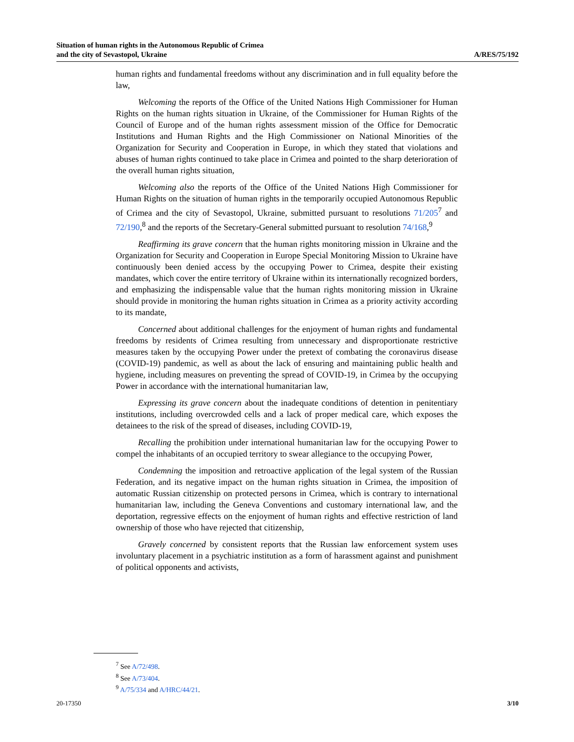Situation of human rights in the Autonomous Republic of Crimea
and the city of Sevastopol, Ukraine
A/RES/75/192
human rights and fundamental freedoms without any discrimination and in full equality before the law,
Welcoming the reports of the Office of the United Nations High Commissioner for Human Rights on the human rights situation in Ukraine, of the Commissioner for Human Rights of the Council of Europe and of the human rights assessment mission of the Office for Democratic Institutions and Human Rights and the High Commissioner on National Minorities of the Organization for Security and Cooperation in Europe, in which they stated that violations and abuses of human rights continued to take place in Crimea and pointed to the sharp deterioration of the overall human rights situation,
Welcoming also the reports of the Office of the United Nations High Commissioner for Human Rights on the situation of human rights in the temporarily occupied Autonomous Republic of Crimea and the city of Sevastopol, Ukraine, submitted pursuant to resolutions 71/205<sup>7</sup> and 72/190,<sup>8</sup> and the reports of the Secretary-General submitted pursuant to resolution 74/168,<sup>9</sup>
Reaffirming its grave concern that the human rights monitoring mission in Ukraine and the Organization for Security and Cooperation in Europe Special Monitoring Mission to Ukraine have continuously been denied access by the occupying Power to Crimea, despite their existing mandates, which cover the entire territory of Ukraine within its internationally recognized borders, and emphasizing the indispensable value that the human rights monitoring mission in Ukraine should provide in monitoring the human rights situation in Crimea as a priority activity according to its mandate,
Concerned about additional challenges for the enjoyment of human rights and fundamental freedoms by residents of Crimea resulting from unnecessary and disproportionate restrictive measures taken by the occupying Power under the pretext of combating the coronavirus disease (COVID-19) pandemic, as well as about the lack of ensuring and maintaining public health and hygiene, including measures on preventing the spread of COVID-19, in Crimea by the occupying Power in accordance with the international humanitarian law,
Expressing its grave concern about the inadequate conditions of detention in penitentiary institutions, including overcrowded cells and a lack of proper medical care, which exposes the detainees to the risk of the spread of diseases, including COVID-19,
Recalling the prohibition under international humanitarian law for the occupying Power to compel the inhabitants of an occupied territory to swear allegiance to the occupying Power,
Condemning the imposition and retroactive application of the legal system of the Russian Federation, and its negative impact on the human rights situation in Crimea, the imposition of automatic Russian citizenship on protected persons in Crimea, which is contrary to international humanitarian law, including the Geneva Conventions and customary international law, and the deportation, regressive effects on the enjoyment of human rights and effective restriction of land ownership of those who have rejected that citizenship,
Gravely concerned by consistent reports that the Russian law enforcement system uses involuntary placement in a psychiatric institution as a form of harassment against and punishment of political opponents and activists,
<sup>7</sup> See A/72/498.
<sup>8</sup> See A/73/404.
<sup>9</sup> A/75/334 and A/HRC/44/21.
20-17350 3/10